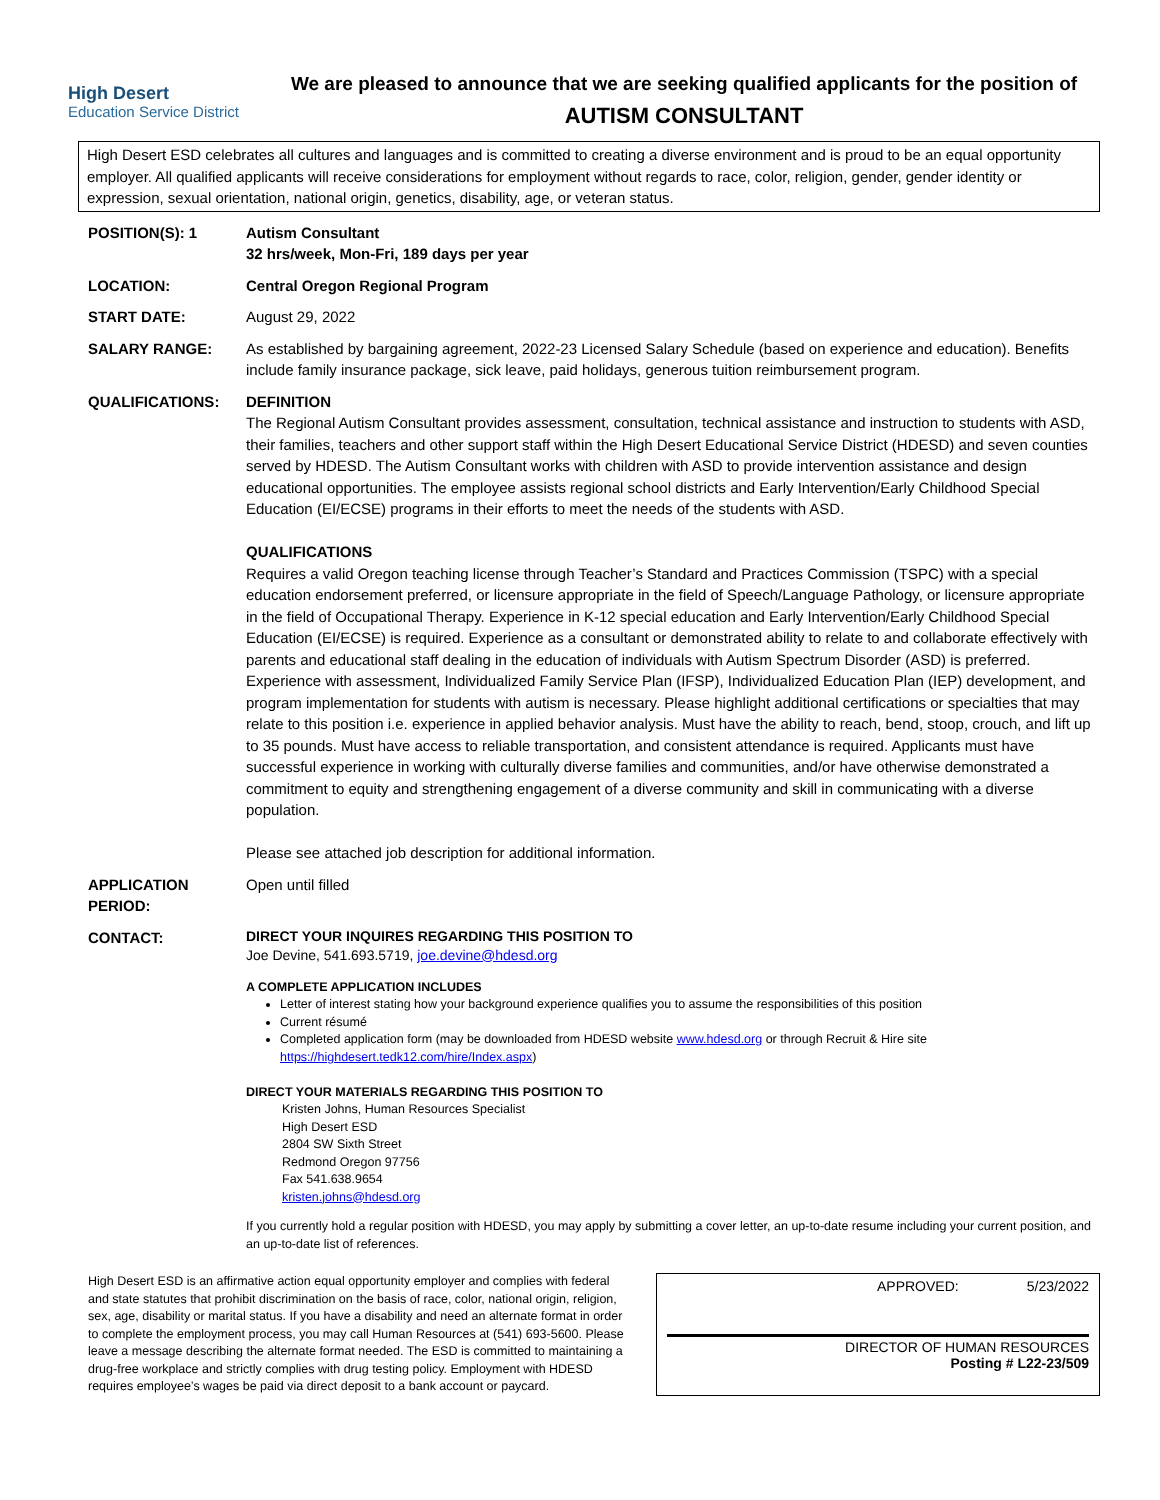High Desert
Education Service District
We are pleased to announce that we are seeking qualified applicants for the position of
AUTISM CONSULTANT
High Desert ESD celebrates all cultures and languages and is committed to creating a diverse environment and is proud to be an equal opportunity employer. All qualified applicants will receive considerations for employment without regards to race, color, religion, gender, gender identity or expression, sexual orientation, national origin, genetics, disability, age, or veteran status.
POSITION(S): 1 Autism Consultant
32 hrs/week, Mon-Fri, 189 days per year
LOCATION: Central Oregon Regional Program
START DATE: August 29, 2022
SALARY RANGE: As established by bargaining agreement, 2022-23 Licensed Salary Schedule (based on experience and education). Benefits include family insurance package, sick leave, paid holidays, generous tuition reimbursement program.
QUALIFICATIONS: DEFINITION
The Regional Autism Consultant provides assessment, consultation, technical assistance and instruction to students with ASD, their families, teachers and other support staff within the High Desert Educational Service District (HDESD) and seven counties served by HDESD. The Autism Consultant works with children with ASD to provide intervention assistance and design educational opportunities. The employee assists regional school districts and Early Intervention/Early Childhood Special Education (EI/ECSE) programs in their efforts to meet the needs of the students with ASD.
QUALIFICATIONS
Requires a valid Oregon teaching license through Teacher’s Standard and Practices Commission (TSPC) with a special education endorsement preferred, or licensure appropriate in the field of Speech/Language Pathology, or licensure appropriate in the field of Occupational Therapy. Experience in K-12 special education and Early Intervention/Early Childhood Special Education (EI/ECSE) is required. Experience as a consultant or demonstrated ability to relate to and collaborate effectively with parents and educational staff dealing in the education of individuals with Autism Spectrum Disorder (ASD) is preferred. Experience with assessment, Individualized Family Service Plan (IFSP), Individualized Education Plan (IEP) development, and program implementation for students with autism is necessary. Please highlight additional certifications or specialties that may relate to this position i.e. experience in applied behavior analysis. Must have the ability to reach, bend, stoop, crouch, and lift up to 35 pounds. Must have access to reliable transportation, and consistent attendance is required. Applicants must have successful experience in working with culturally diverse families and communities, and/or have otherwise demonstrated a commitment to equity and strengthening engagement of a diverse community and skill in communicating with a diverse population.
Please see attached job description for additional information.
APPLICATION
PERIOD:
Open until filled
CONTACT:
DIRECT YOUR INQUIRES REGARDING THIS POSITION TO
Joe Devine, 541.693.5719, joe.devine@hdesd.org
A COMPLETE APPLICATION INCLUDES
Letter of interest stating how your background experience qualifies you to assume the responsibilities of this position
Current résumé
Completed application form (may be downloaded from HDESD website www.hdesd.org or through Recruit & Hire site https://highdesert.tedk12.com/hire/Index.aspx)
DIRECT YOUR MATERIALS REGARDING THIS POSITION TO
Kristen Johns, Human Resources Specialist
High Desert ESD
2804 SW Sixth Street
Redmond Oregon 97756
Fax 541.638.9654
kristen.johns@hdesd.org
If you currently hold a regular position with HDESD, you may apply by submitting a cover letter, an up-to-date resume including your current position, and an up-to-date list of references.
High Desert ESD is an affirmative action equal opportunity employer and complies with federal and state statutes that prohibit discrimination on the basis of race, color, national origin, religion, sex, age, disability or marital status. If you have a disability and need an alternate format in order to complete the employment process, you may call Human Resources at (541) 693-5600. Please leave a message describing the alternate format needed. The ESD is committed to maintaining a drug-free workplace and strictly complies with drug testing policy. Employment with HDESD requires employee’s wages be paid via direct deposit to a bank account or paycard.
APPROVED: 5/23/2022
DIRECTOR OF HUMAN RESOURCES
Posting # L22-23/509